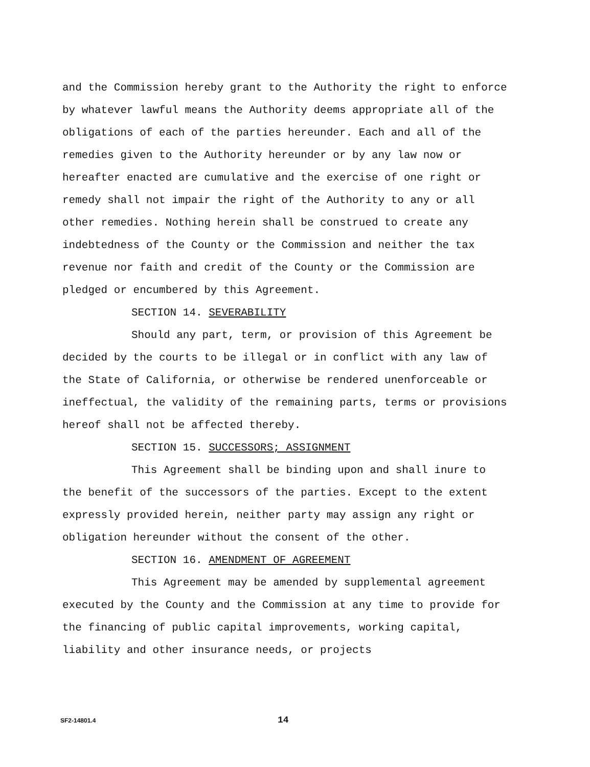and the Commission hereby grant to the Authority the right to enforce by whatever lawful means the Authority deems appropriate all of the obligations of each of the parties hereunder. Each and all of the remedies given to the Authority hereunder or by any law now or hereafter enacted are cumulative and the exercise of one right or remedy shall not impair the right of the Authority to any or all other remedies. Nothing herein shall be construed to create any indebtedness of the County or the Commission and neither the tax revenue nor faith and credit of the County or the Commission are pledged or encumbered by this Agreement.
SECTION 14. SEVERABILITY
Should any part, term, or provision of this Agreement be decided by the courts to be illegal or in conflict with any law of the State of California, or otherwise be rendered unenforceable or ineffectual, the validity of the remaining parts, terms or provisions hereof shall not be affected thereby.
SECTION 15. SUCCESSORS; ASSIGNMENT
This Agreement shall be binding upon and shall inure to the benefit of the successors of the parties. Except to the extent expressly provided herein, neither party may assign any right or obligation hereunder without the consent of the other.
SECTION 16. AMENDMENT OF AGREEMENT
This Agreement may be amended by supplemental agreement executed by the County and the Commission at any time to provide for the financing of public capital improvements, working capital, liability and other insurance needs, or projects
SF2-14801.4 14